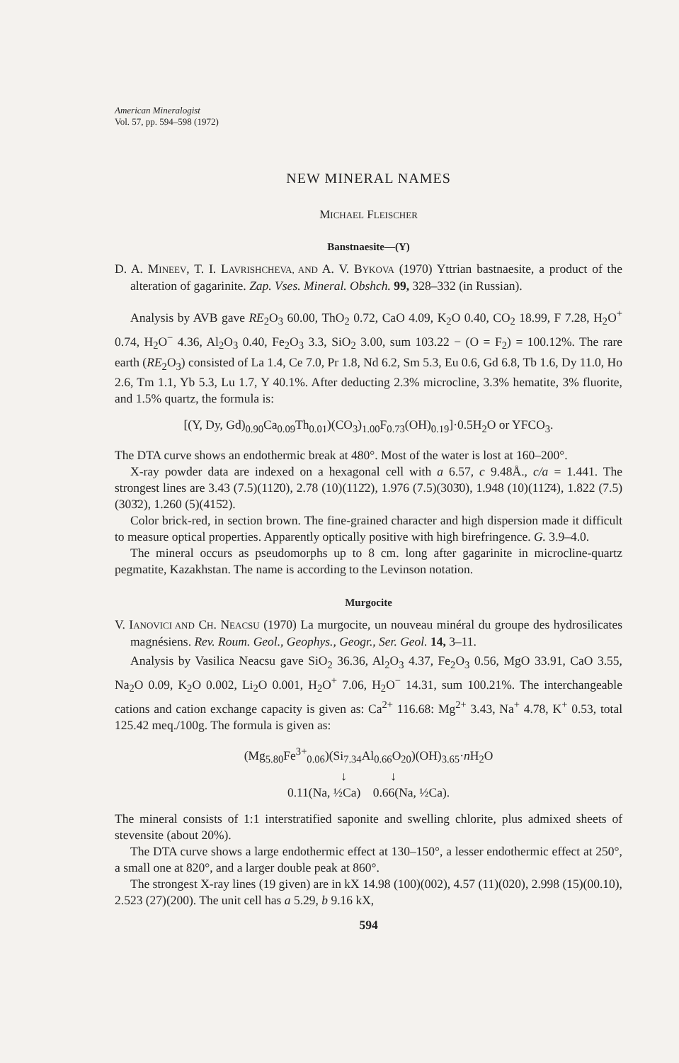American Mineralogist
Vol. 57, pp. 594–598 (1972)
NEW MINERAL NAMES
MICHAEL FLEISCHER
Banstnaesite—(Y)
D. A. MINEEV, T. I. LAVRISHCHEVA, AND A. V. BYKOVA (1970) Yttrian bastnaesite, a product of the alteration of gagarinite. Zap. Vses. Mineral. Obshch. 99, 328–332 (in Russian).
Analysis by AVB gave RE<sub>2</sub>O<sub>3</sub> 60.00, ThO<sub>2</sub> 0.72, CaO 4.09, K<sub>2</sub>O 0.40, CO<sub>2</sub> 18.99, F 7.28, H<sub>2</sub>O<sup>+</sup> 0.74, H<sub>2</sub>O<sup>−</sup> 4.36, Al<sub>2</sub>O<sub>3</sub> 0.40, Fe<sub>2</sub>O<sub>3</sub> 3.3, SiO<sub>2</sub> 3.00, sum 103.22 − (O = F<sub>2</sub>) = 100.12%. The rare earth (RE<sub>2</sub>O<sub>3</sub>) consisted of La 1.4, Ce 7.0, Pr 1.8, Nd 6.2, Sm 5.3, Eu 0.6, Gd 6.8, Tb 1.6, Dy 11.0, Ho 2.6, Tm 1.1, Yb 5.3, Lu 1.7, Y 40.1%. After deducting 2.3% microcline, 3.3% hematite, 3% fluorite, and 1.5% quartz, the formula is:
[(Y, Dy, Gd)<sub>0.90</sub>Ca<sub>0.09</sub>Th<sub>0.01</sub>)(CO<sub>3</sub>)<sub>1.00</sub>F<sub>0.73</sub>(OH)<sub>0.19</sub>]·0.5H<sub>2</sub>O or YFCO<sub>3</sub>.
The DTA curve shows an endothermic break at 480°. Most of the water is lost at 160–200°.
X-ray powder data are indexed on a hexagonal cell with a 6.57, c 9.48Å., c/a = 1.441. The strongest lines are 3.43 (7.5)(112̄0), 2.78 (10)(112̄2), 1.976 (7.5)(303̄0), 1.948 (10)(112̄4), 1.822 (7.5)(303̄2), 1.260 (5)(415̄2).
Color brick-red, in section brown. The fine-grained character and high dispersion made it difficult to measure optical properties. Apparently optically positive with high birefringence. G. 3.9–4.0.
The mineral occurs as pseudomorphs up to 8 cm. long after gagarinite in microcline-quartz pegmatite, Kazakhstan. The name is according to the Levinson notation.
Murgocite
V. IANOVICI AND CH. NEACSU (1970) La murgocite, un nouveau minéral du groupe des hydrosilicates magnésiens. Rev. Roum. Geol., Geophys., Geogr., Ser. Geol. 14, 3–11.
Analysis by Vasilica Neacsu gave SiO<sub>2</sub> 36.36, Al<sub>2</sub>O<sub>3</sub> 4.37, Fe<sub>2</sub>O<sub>3</sub> 0.56, MgO 33.91, CaO 3.55, Na<sub>2</sub>O 0.09, K<sub>2</sub>O 0.002, Li<sub>2</sub>O 0.001, H<sub>2</sub>O<sup>+</sup> 7.06, H<sub>2</sub>O<sup>−</sup> 14.31, sum 100.21%. The interchangeable cations and cation exchange capacity is given as: Ca<sup>2+</sup> 116.68: Mg<sup>2+</sup> 3.43, Na<sup>+</sup> 4.78, K<sup>+</sup> 0.53, total 125.42 meq./100g. The formula is given as:
(Mg<sub>5.80</sub>Fe<sup>3+</sup><sub>0.06</sub>)(Si<sub>7.34</sub>Al<sub>0.66</sub>O<sub>20</sub>)(OH)<sub>3.65</sub>·n H<sub>2</sub>O
↓ ↓
0.11(Na, ½Ca) 0.66(Na, ½Ca).
The mineral consists of 1:1 interstratified saponite and swelling chlorite, plus admixed sheets of stevensite (about 20%).
The DTA curve shows a large endothermic effect at 130–150°, a lesser endothermic effect at 250°, a small one at 820°, and a larger double peak at 860°.
The strongest X-ray lines (19 given) are in kX 14.98 (100)(002), 4.57 (11)(020), 2.998 (15)(00.10), 2.523 (27)(200). The unit cell has a 5.29, b 9.16 kX,
594